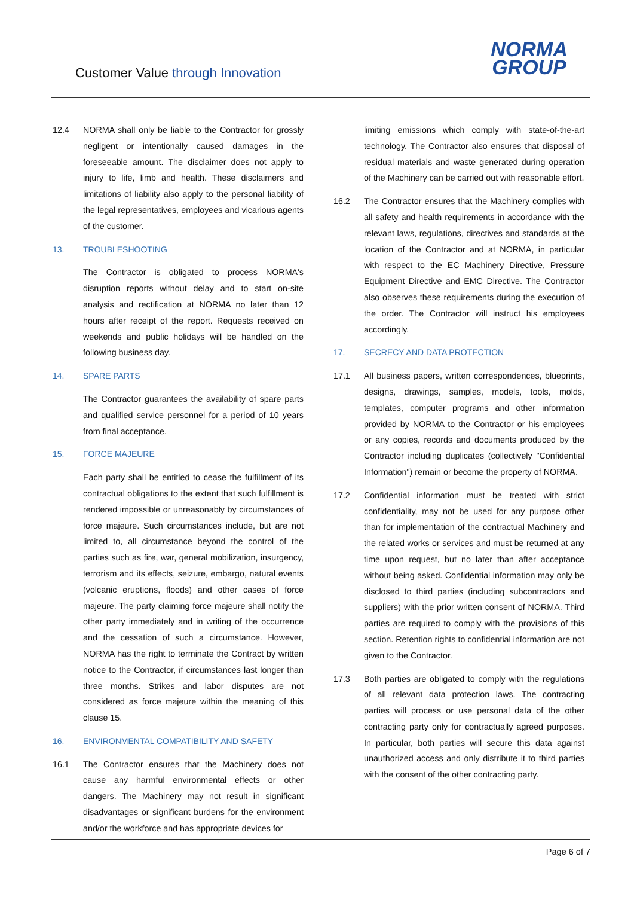Customer Value through Innovation
NORMA
GROUP
12.4 NORMA shall only be liable to the Contractor for grossly negligent or intentionally caused damages in the foreseeable amount. The disclaimer does not apply to injury to life, limb and health. These disclaimers and limitations of liability also apply to the personal liability of the legal representatives, employees and vicarious agents of the customer.
13. TROUBLESHOOTING
The Contractor is obligated to process NORMA's disruption reports without delay and to start on-site analysis and rectification at NORMA no later than 12 hours after receipt of the report. Requests received on weekends and public holidays will be handled on the following business day.
14. SPARE PARTS
The Contractor guarantees the availability of spare parts and qualified service personnel for a period of 10 years from final acceptance.
15. FORCE MAJEURE
Each party shall be entitled to cease the fulfillment of its contractual obligations to the extent that such fulfillment is rendered impossible or unreasonably by circumstances of force majeure. Such circumstances include, but are not limited to, all circumstance beyond the control of the parties such as fire, war, general mobilization, insurgency, terrorism and its effects, seizure, embargo, natural events (volcanic eruptions, floods) and other cases of force majeure. The party claiming force majeure shall notify the other party immediately and in writing of the occurrence and the cessation of such a circumstance. However, NORMA has the right to terminate the Contract by written notice to the Contractor, if circumstances last longer than three months. Strikes and labor disputes are not considered as force majeure within the meaning of this clause 15.
16. ENVIRONMENTAL COMPATIBILITY AND SAFETY
16.1 The Contractor ensures that the Machinery does not cause any harmful environmental effects or other dangers. The Machinery may not result in significant disadvantages or significant burdens for the environment and/or the workforce and has appropriate devices for
limiting emissions which comply with state-of-the-art technology. The Contractor also ensures that disposal of residual materials and waste generated during operation of the Machinery can be carried out with reasonable effort.
16.2 The Contractor ensures that the Machinery complies with all safety and health requirements in accordance with the relevant laws, regulations, directives and standards at the location of the Contractor and at NORMA, in particular with respect to the EC Machinery Directive, Pressure Equipment Directive and EMC Directive. The Contractor also observes these requirements during the execution of the order. The Contractor will instruct his employees accordingly.
17. SECRECY AND DATA PROTECTION
17.1 All business papers, written correspondences, blueprints, designs, drawings, samples, models, tools, molds, templates, computer programs and other information provided by NORMA to the Contractor or his employees or any copies, records and documents produced by the Contractor including duplicates (collectively "Confidential Information") remain or become the property of NORMA.
17.2 Confidential information must be treated with strict confidentiality, may not be used for any purpose other than for implementation of the contractual Machinery and the related works or services and must be returned at any time upon request, but no later than after acceptance without being asked. Confidential information may only be disclosed to third parties (including subcontractors and suppliers) with the prior written consent of NORMA. Third parties are required to comply with the provisions of this section. Retention rights to confidential information are not given to the Contractor.
17.3 Both parties are obligated to comply with the regulations of all relevant data protection laws. The contracting parties will process or use personal data of the other contracting party only for contractually agreed purposes. In particular, both parties will secure this data against unauthorized access and only distribute it to third parties with the consent of the other contracting party.
Page 6 of 7